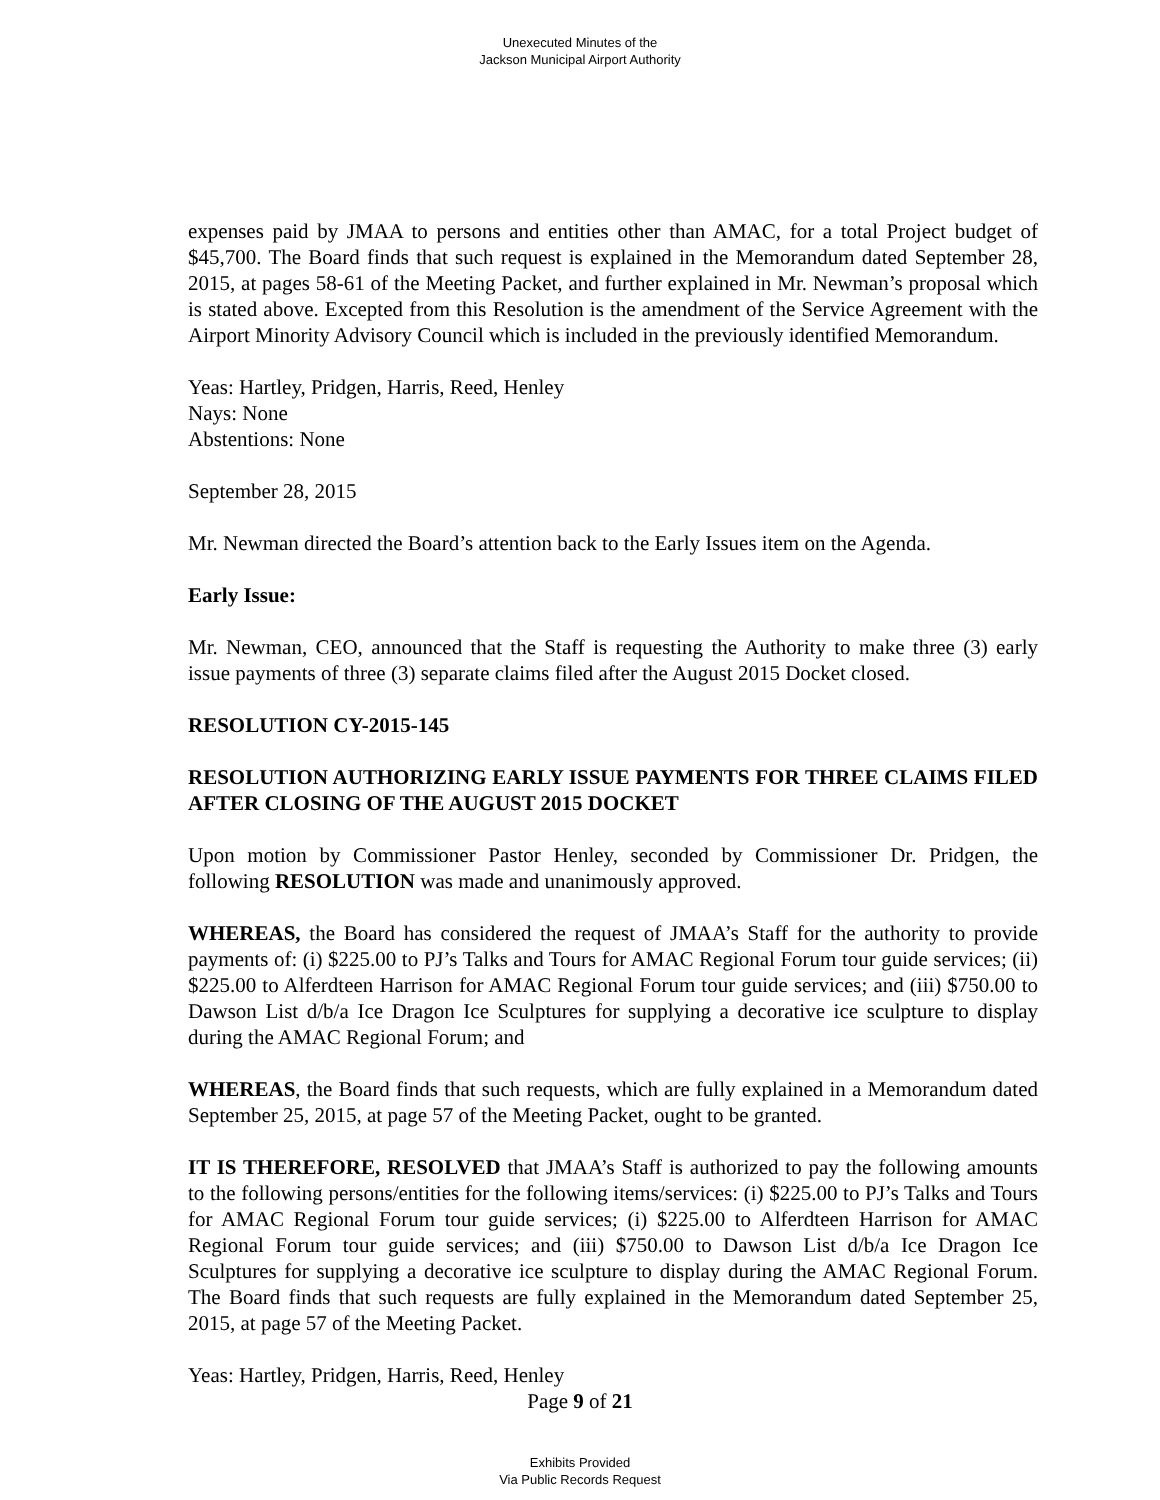Unexecuted Minutes of the
Jackson Municipal Airport Authority
expenses paid by JMAA to persons and entities other than AMAC, for a total Project budget of $45,700. The Board finds that such request is explained in the Memorandum dated September 28, 2015, at pages 58-61 of the Meeting Packet, and further explained in Mr. Newman’s proposal which is stated above. Excepted from this Resolution is the amendment of the Service Agreement with the Airport Minority Advisory Council which is included in the previously identified Memorandum.
Yeas: Hartley, Pridgen, Harris, Reed, Henley
Nays: None
Abstentions: None
September 28, 2015
Mr. Newman directed the Board’s attention back to the Early Issues item on the Agenda.
Early Issue:
Mr. Newman, CEO, announced that the Staff is requesting the Authority to make three (3) early issue payments of three (3) separate claims filed after the August 2015 Docket closed.
RESOLUTION CY-2015-145
RESOLUTION AUTHORIZING EARLY ISSUE PAYMENTS FOR THREE CLAIMS FILED AFTER CLOSING OF THE AUGUST 2015 DOCKET
Upon motion by Commissioner Pastor Henley, seconded by Commissioner Dr. Pridgen, the following RESOLUTION was made and unanimously approved.
WHEREAS, the Board has considered the request of JMAA’s Staff for the authority to provide payments of: (i) $225.00 to PJ’s Talks and Tours for AMAC Regional Forum tour guide services; (ii) $225.00 to Alferdteen Harrison for AMAC Regional Forum tour guide services; and (iii) $750.00 to Dawson List d/b/a Ice Dragon Ice Sculptures for supplying a decorative ice sculpture to display during the AMAC Regional Forum; and
WHEREAS, the Board finds that such requests, which are fully explained in a Memorandum dated September 25, 2015, at page 57 of the Meeting Packet, ought to be granted.
IT IS THEREFORE, RESOLVED that JMAA’s Staff is authorized to pay the following amounts to the following persons/entities for the following items/services: (i) $225.00 to PJ’s Talks and Tours for AMAC Regional Forum tour guide services; (i) $225.00 to Alferdteen Harrison for AMAC Regional Forum tour guide services; and (iii) $750.00 to Dawson List d/b/a Ice Dragon Ice Sculptures for supplying a decorative ice sculpture to display during the AMAC Regional Forum. The Board finds that such requests are fully explained in the Memorandum dated September 25, 2015, at page 57 of the Meeting Packet.
Yeas: Hartley, Pridgen, Harris, Reed, Henley
Page 9 of 21
Exhibits Provided
Via Public Records Request